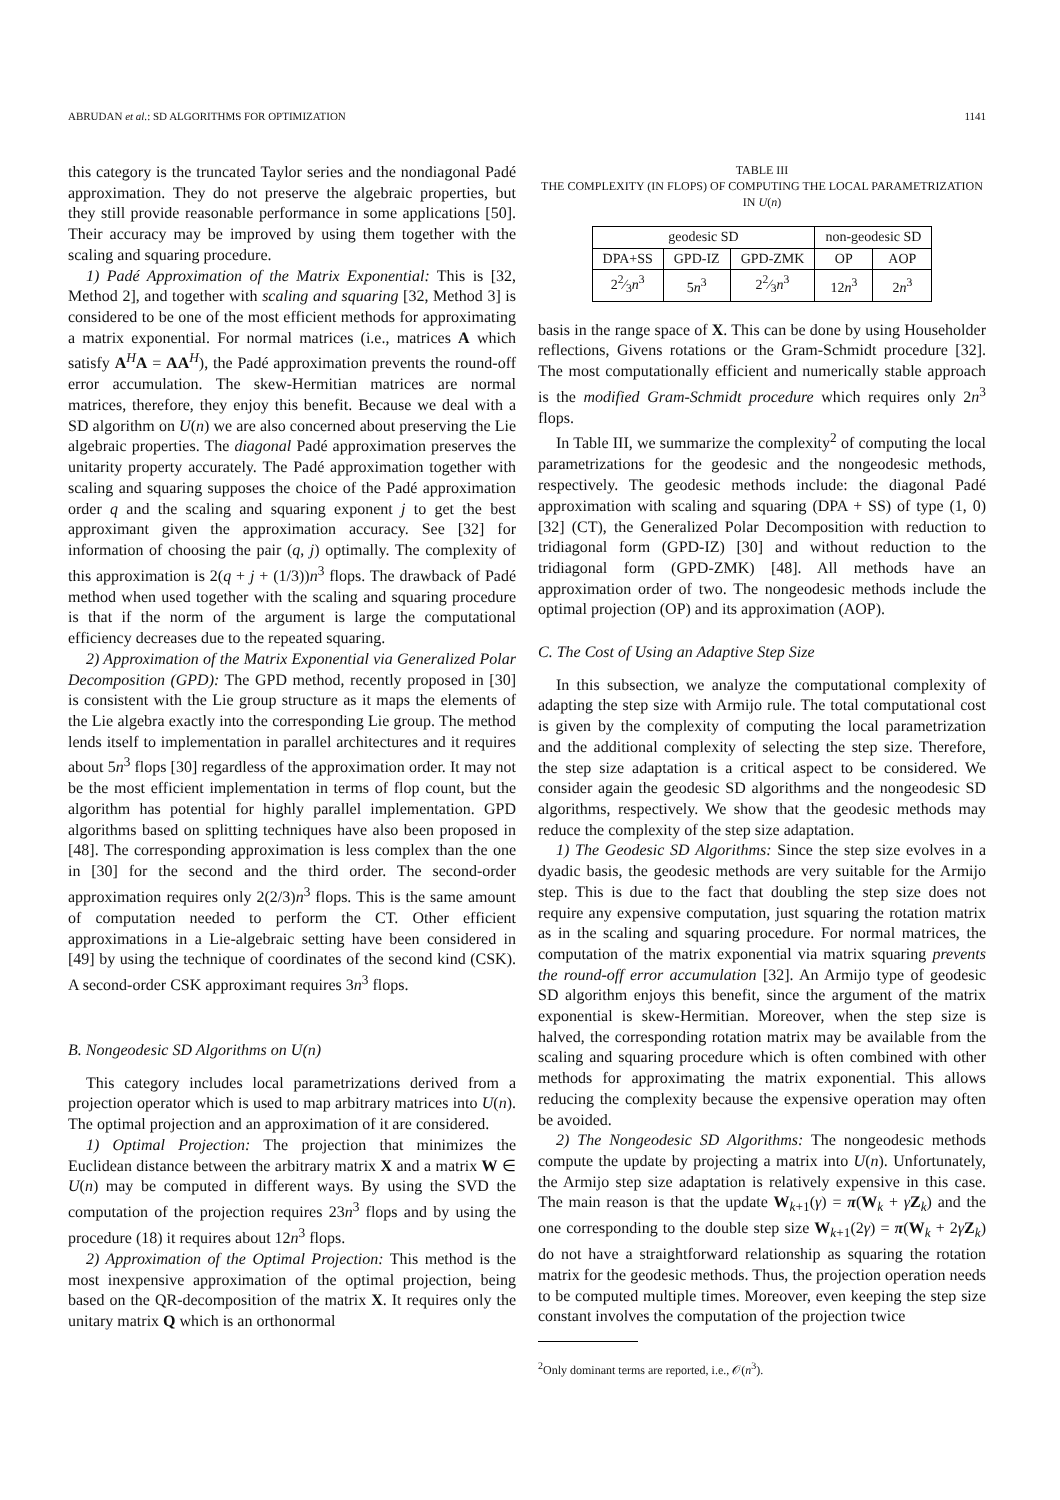ABRUDAN et al.: SD ALGORITHMS FOR OPTIMIZATION 1141
this category is the truncated Taylor series and the nondiagonal Padé approximation. They do not preserve the algebraic properties, but they still provide reasonable performance in some applications [50]. Their accuracy may be improved by using them together with the scaling and squaring procedure.
1) Padé Approximation of the Matrix Exponential: This is [32, Method 2], and together with scaling and squaring [32, Method 3] is considered to be one of the most efficient methods for approximating a matrix exponential. For normal matrices (i.e., matrices A which satisfy A<sup>H</sup>A = AA<sup>H</sup>), the Padé approximation prevents the round-off error accumulation. The skew-Hermitian matrices are normal matrices, therefore, they enjoy this benefit. Because we deal with a SD algorithm on U(n) we are also concerned about preserving the Lie algebraic properties. The diagonal Padé approximation preserves the unitarity property accurately. The Padé approximation together with scaling and squaring supposes the choice of the Padé approximation order q and the scaling and squaring exponent j to get the best approximant given the approximation accuracy. See [32] for information of choosing the pair (q, j) optimally. The complexity of this approximation is 2(q + j + (1/3))n<sup>3</sup> flops. The drawback of Padé method when used together with the scaling and squaring procedure is that if the norm of the argument is large the computational efficiency decreases due to the repeated squaring.
2) Approximation of the Matrix Exponential via Generalized Polar Decomposition (GPD): The GPD method, recently proposed in [30] is consistent with the Lie group structure as it maps the elements of the Lie algebra exactly into the corresponding Lie group. The method lends itself to implementation in parallel architectures and it requires about 5n<sup>3</sup> flops [30] regardless of the approximation order. It may not be the most efficient implementation in terms of flop count, but the algorithm has potential for highly parallel implementation. GPD algorithms based on splitting techniques have also been proposed in [48]. The corresponding approximation is less complex than the one in [30] for the second and the third order. The second-order approximation requires only 2(2/3)n<sup>3</sup> flops. This is the same amount of computation needed to perform the CT. Other efficient approximations in a Lie-algebraic setting have been considered in [49] by using the technique of coordinates of the second kind (CSK). A second-order CSK approximant requires 3n<sup>3</sup> flops.
B. Nongeodesic SD Algorithms on U(n)
This category includes local parametrizations derived from a projection operator which is used to map arbitrary matrices into U(n). The optimal projection and an approximation of it are considered.
1) Optimal Projection: The projection that minimizes the Euclidean distance between the arbitrary matrix X and a matrix W ∈ U(n) may be computed in different ways. By using the SVD the computation of the projection requires 23n<sup>3</sup> flops and by using the procedure (18) it requires about 12n<sup>3</sup> flops.
2) Approximation of the Optimal Projection: This method is the most inexpensive approximation of the optimal projection, being based on the QR-decomposition of the matrix X. It requires only the unitary matrix Q which is an orthonormal
TABLE III
THE COMPLEXITY (IN FLOPS) OF COMPUTING THE LOCAL PARAMETRIZATION IN U(n)
| geodesic SD | | | non-geodesic SD | |
| --- | --- | --- | --- | --- |
| DPA+SS | GPD-IZ | GPD-ZMK | OP | AOP |
| 22⁄3 n<sup>3</sup> | 5 n<sup>3</sup> | 22⁄3 n<sup>3</sup> | 12 n<sup>3</sup> | 2 n<sup>3</sup> |
basis in the range space of X. This can be done by using Householder reflections, Givens rotations or the Gram-Schmidt procedure [32]. The most computationally efficient and numerically stable approach is the modified Gram-Schmidt procedure which requires only 2n<sup>3</sup> flops.
In Table III, we summarize the complexity<sup>2</sup> of computing the local parametrizations for the geodesic and the nongeodesic methods, respectively. The geodesic methods include: the diagonal Padé approximation with scaling and squaring (DPA + SS) of type (1, 0) [32] (CT), the Generalized Polar Decomposition with reduction to tridiagonal form (GPD-IZ) [30] and without reduction to the tridiagonal form (GPD-ZMK) [48]. All methods have an approximation order of two. The nongeodesic methods include the optimal projection (OP) and its approximation (AOP).
C. The Cost of Using an Adaptive Step Size
In this subsection, we analyze the computational complexity of adapting the step size with Armijo rule. The total computational cost is given by the complexity of computing the local parametrization and the additional complexity of selecting the step size. Therefore, the step size adaptation is a critical aspect to be considered. We consider again the geodesic SD algorithms and the nongeodesic SD algorithms, respectively. We show that the geodesic methods may reduce the complexity of the step size adaptation.
1) The Geodesic SD Algorithms: Since the step size evolves in a dyadic basis, the geodesic methods are very suitable for the Armijo step. This is due to the fact that doubling the step size does not require any expensive computation, just squaring the rotation matrix as in the scaling and squaring procedure. For normal matrices, the computation of the matrix exponential via matrix squaring prevents the round-off error accumulation [32]. An Armijo type of geodesic SD algorithm enjoys this benefit, since the argument of the matrix exponential is skew-Hermitian. Moreover, when the step size is halved, the corresponding rotation matrix may be available from the scaling and squaring procedure which is often combined with other methods for approximating the matrix exponential. This allows reducing the complexity because the expensive operation may often be avoided.
2) The Nongeodesic SD Algorithms: The nongeodesic methods compute the update by projecting a matrix into U(n). Unfortunately, the Armijo step size adaptation is relatively expensive in this case. The main reason is that the update W<sub>k+1</sub>(γ) = π(W<sub>k</sub> + γZ<sub>k</sub>) and the one corresponding to the double step size W<sub>k+1</sub>(2γ) = π(W<sub>k</sub> + 2γZ<sub>k</sub>) do not have a straightforward relationship as squaring the rotation matrix for the geodesic methods. Thus, the projection operation needs to be computed multiple times. Moreover, even keeping the step size constant involves the computation of the projection twice
<sup>2</sup> Only dominant terms are reported, i.e., 𝒪(n<sup>3</sup>).